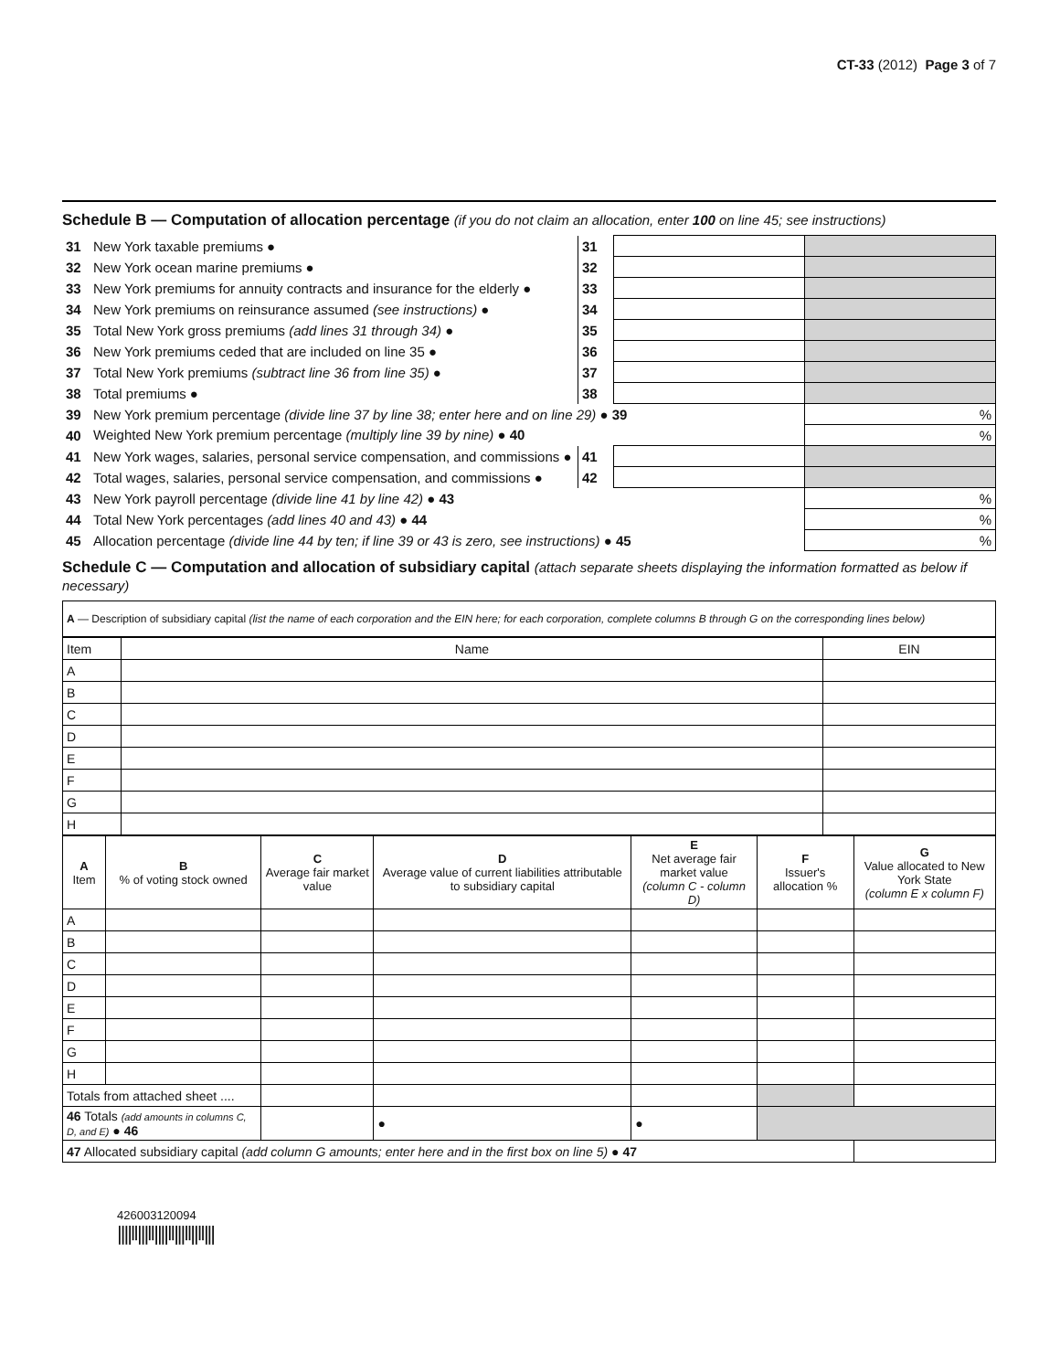CT-33 (2012) Page 3 of 7
Schedule B — Computation of allocation percentage (if you do not claim an allocation, enter 100 on line 45; see instructions)
| 31 | New York taxable premiums ● | 31 | | |
| 32 | New York ocean marine premiums ● | 32 | | |
| 33 | New York premiums for annuity contracts and insurance for the elderly ● | 33 | | |
| 34 | New York premiums on reinsurance assumed (see instructions) ● | 34 | | |
| 35 | Total New York gross premiums (add lines 31 through 34) ● | 35 | | |
| 36 | New York premiums ceded that are included on line 35 ● | 36 | | |
| 37 | Total New York premiums (subtract line 36 from line 35) ● | 37 | | |
| 38 | Total premiums ● | 38 | | |
| 39 | New York premium percentage (divide line 37 by line 38; enter here and on line 29) ● 39 | | | % |
| 40 | Weighted New York premium percentage (multiply line 39 by nine) ● 40 | | | % |
| 41 | New York wages, salaries, personal service compensation, and commissions ● | 41 | | |
| 42 | Total wages, salaries, personal service compensation, and commissions ● | 42 | | |
| 43 | New York payroll percentage (divide line 41 by line 42) ● 43 | | | % |
| 44 | Total New York percentages (add lines 40 and 43) ● 44 | | | % |
| 45 | Allocation percentage (divide line 44 by ten; if line 39 or 43 is zero, see instructions) ● 45 | | | % |
Schedule C — Computation and allocation of subsidiary capital (attach separate sheets displaying the information formatted as below if necessary)
| A — Description of subsidiary capital (list the name of each corporation and the EIN here; for each corporation, complete columns B through G on the corresponding lines below) |
| Item | Name | EIN |
| A | | |
| B | | |
| C | | |
| D | | |
| E | | |
| F | | |
| G | | |
| H | | |
| A Item | B % of voting stock owned | C Average fair market value | D Average value of current liabilities attributable to subsidiary capital | E Net average fair market value (column C - column D) | F Issuer's allocation % | G Value allocated to New York State (column E x column F) |
| --- | --- | --- | --- | --- | --- | --- |
| A | | | | | | |
| B | | | | | | |
| C | | | | | | |
| D | | | | | | |
| E | | | | | | |
| F | | | | | | |
| G | | | | | | |
| H | | | | | | |
| Totals from attached sheet .... | | | | | | |
| 46 Totals (add amounts in columns C, D, and E) ● 46 | | | ● | ● | | |
| 47 Allocated subsidiary capital (add column G amounts; enter here and in the first box on line 5) ● 47 | | | | | | |
426003120094
||||‖|||‖||||‖|||‖||‖|||